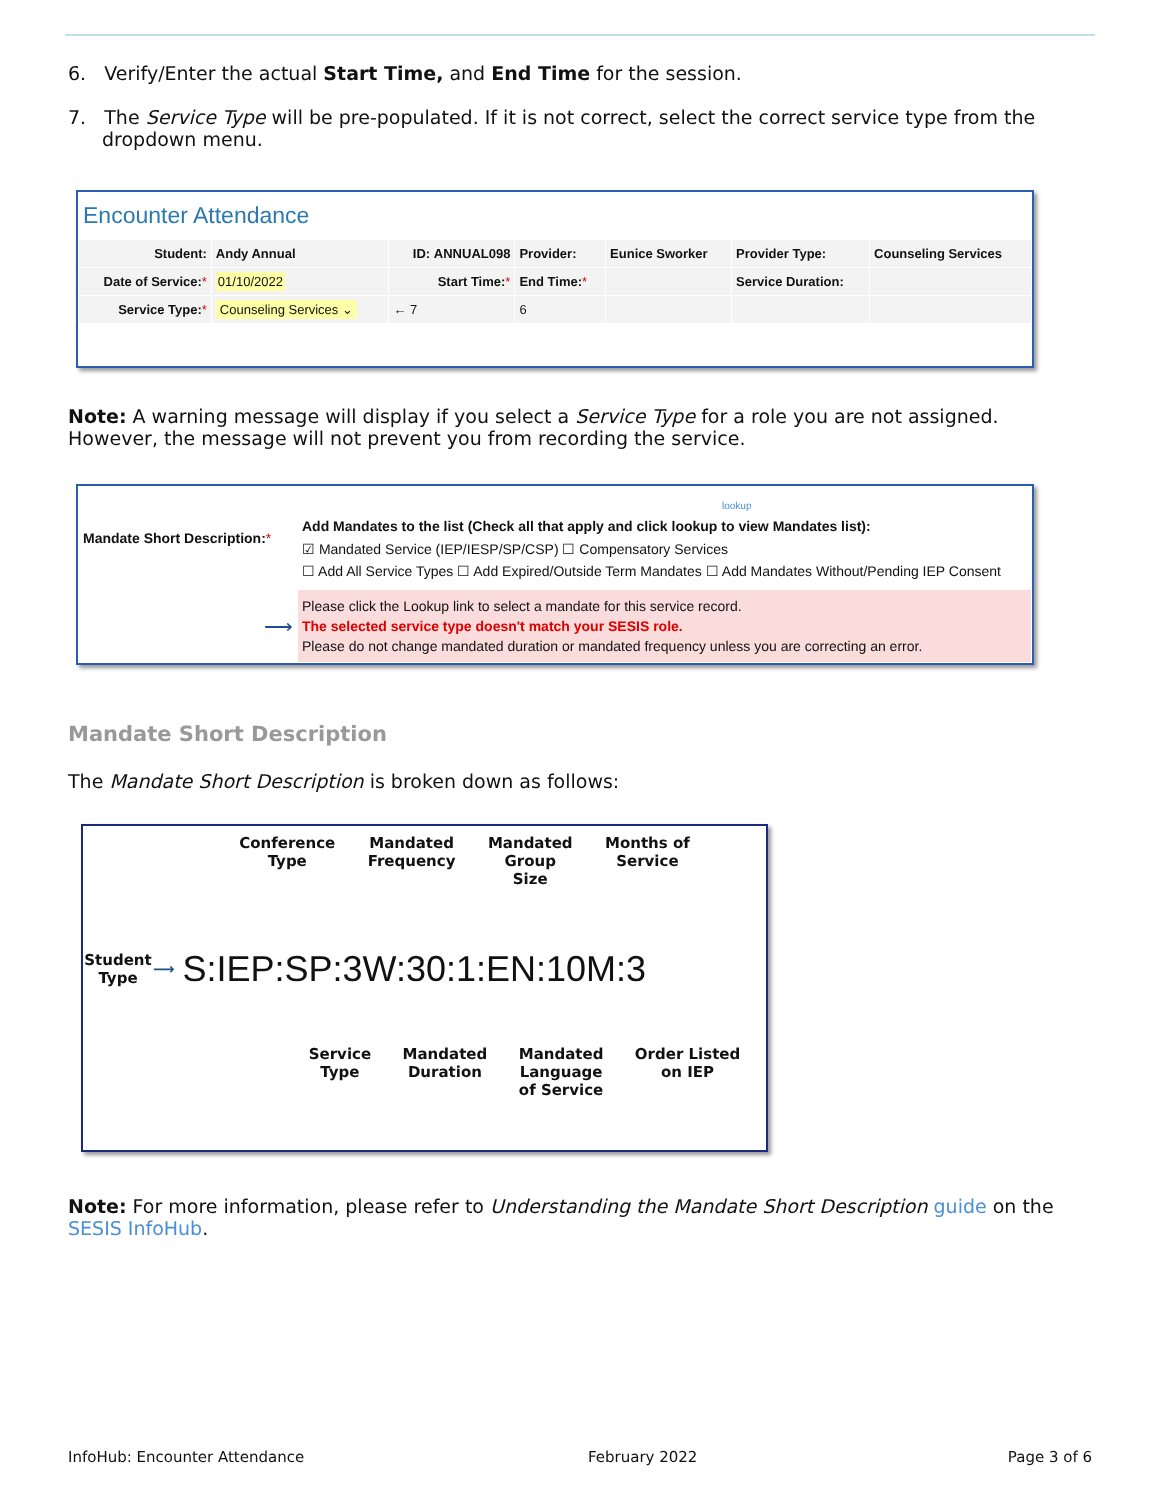6. Verify/Enter the actual Start Time, and End Time for the session.
7. The Service Type will be pre-populated. If it is not correct, select the correct service type from the dropdown menu.
Encounter Attendance
| Student: | Andy Annual | ID: ANNUAL098 | Provider: | Eunice Sworker | Provider Type: | Counseling Services |
| Date of Service: * | 01/10/2022 | Start Time: * | End Time: * | | Service Duration: | |
| Service Type: * | Counseling Services ⌄ | ← 7 | 6 | | | |
Note: A warning message will display if you select a Service Type for a role you are not assigned. However, the message will not prevent you from recording the service.
| Mandate Short Description: * | lookup Add Mandates to the list (Check all that apply and click lookup to view Mandates list): ☑ Mandated Service (IEP/IESP/SP/CSP) ☐ Compensatory Services ☐ Add All Service Types ☐ Add Expired/Outside Term Mandates ☐ Add Mandates Without/Pending IEP Consent |
| ⟶ | Please click the Lookup link to select a mandate for this service record. The selected service type doesn't match your SESIS role. Please do not change mandated duration or mandated frequency unless you are correcting an error. |
Mandate Short Description
The Mandate Short Description is broken down as follows:
Conference
Type Mandated
Frequency Mandated
Group
Size Months of
Service
Student
Type ⟶ S:IEP:SP:3W:30:1:EN:10M:3
Service
Type Mandated
Duration Mandated
Language
of Service Order Listed
on IEP
Note: For more information, please refer to Understanding the Mandate Short Description guide on the SESIS InfoHub.
InfoHub: Encounter Attendance February 2022 Page 3 of 6